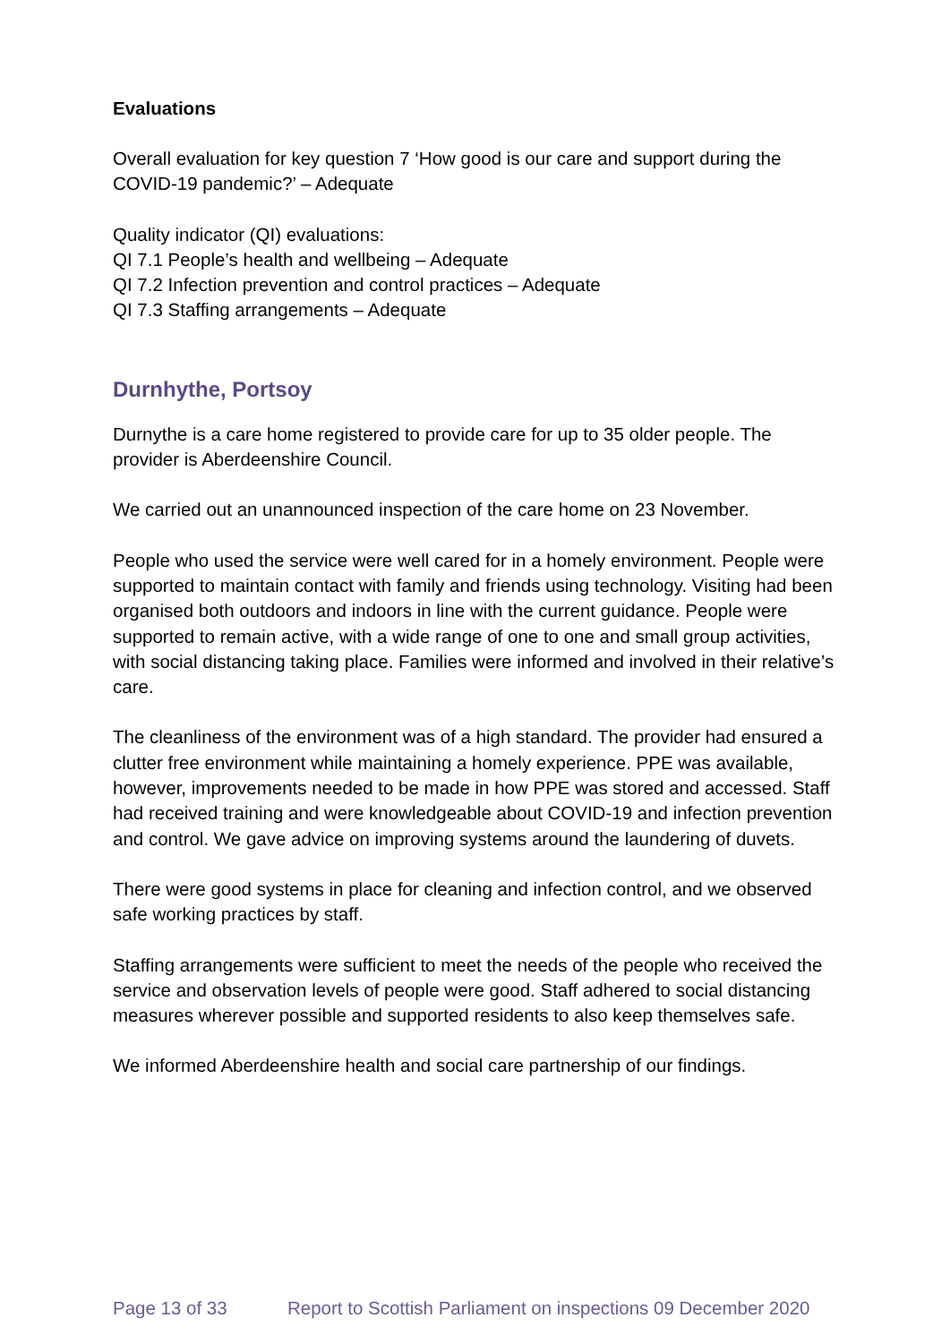Evaluations
Overall evaluation for key question 7 ‘How good is our care and support during the COVID-19 pandemic?’ – Adequate
Quality indicator (QI) evaluations:
QI 7.1 People’s health and wellbeing – Adequate
QI 7.2 Infection prevention and control practices – Adequate
QI 7.3 Staffing arrangements – Adequate
Durnhythe, Portsoy
Durnythe is a care home registered to provide care for up to 35 older people. The provider is Aberdeenshire Council.
We carried out an unannounced inspection of the care home on 23 November.
People who used the service were well cared for in a homely environment. People were supported to maintain contact with family and friends using technology. Visiting had been organised both outdoors and indoors in line with the current guidance. People were supported to remain active, with a wide range of one to one and small group activities, with social distancing taking place. Families were informed and involved in their relative’s care.
The cleanliness of the environment was of a high standard. The provider had ensured a clutter free environment while maintaining a homely experience. PPE was available, however, improvements needed to be made in how PPE was stored and accessed. Staff had received training and were knowledgeable about COVID-19 and infection prevention and control. We gave advice on improving systems around the laundering of duvets.
There were good systems in place for cleaning and infection control, and we observed safe working practices by staff.
Staffing arrangements were sufficient to meet the needs of the people who received the service and observation levels of people were good. Staff adhered to social distancing measures wherever possible and supported residents to also keep themselves safe.
We informed Aberdeenshire health and social care partnership of our findings.
Page 13 of 33 Report to Scottish Parliament on inspections 09 December 2020